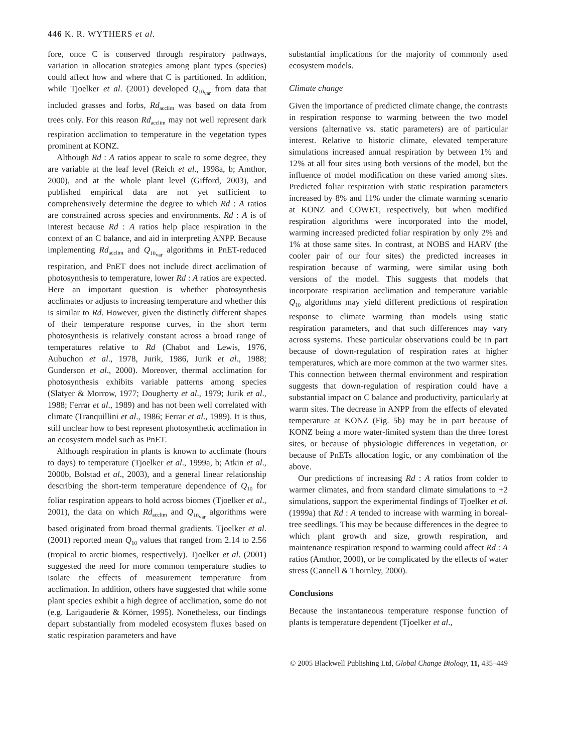446 K. R. WYTHERS et al.
fore, once C is conserved through respiratory pathways, variation in allocation strategies among plant types (species) could affect how and where that C is partitioned. In addition, while Tjoelker et al. (2001) developed Q<sub>10<sub>var</sub></sub> from data that included grasses and forbs, Rd<sub>acclim</sub> was based on data from trees only. For this reason Rd<sub>acclim</sub> may not well represent dark respiration acclimation to temperature in the vegetation types prominent at KONZ.
Although Rd : A ratios appear to scale to some degree, they are variable at the leaf level (Reich et al., 1998a, b; Amthor, 2000), and at the whole plant level (Gifford, 2003), and published empirical data are not yet sufficient to comprehensively determine the degree to which Rd : A ratios are constrained across species and environments. Rd : A is of interest because Rd : A ratios help place respiration in the context of an C balance, and aid in interpreting ANPP. Because implementing Rd<sub>acclim</sub> and Q<sub>10<sub>var</sub></sub> algorithms in PnET-reduced respiration, and PnET does not include direct acclimation of photosynthesis to temperature, lower Rd : A ratios are expected. Here an important question is whether photosynthesis acclimates or adjusts to increasing temperature and whether this is similar to Rd. However, given the distinctly different shapes of their temperature response curves, in the short term photosynthesis is relatively constant across a broad range of temperatures relative to Rd (Chabot and Lewis, 1976, Aubuchon et al., 1978, Jurik, 1986, Jurik et al., 1988; Gunderson et al., 2000). Moreover, thermal acclimation for photosynthesis exhibits variable patterns among species (Slatyer & Morrow, 1977; Dougherty et al., 1979; Jurik et al., 1988; Ferrar et al., 1989) and has not been well correlated with climate (Tranquillini et al., 1986; Ferrar et al., 1989). It is thus, still unclear how to best represent photosynthetic acclimation in an ecosystem model such as PnET.
Although respiration in plants is known to acclimate (hours to days) to temperature (Tjoelker et al., 1999a, b; Atkin et al., 2000b, Bolstad et al., 2003), and a general linear relationship describing the short-term temperature dependence of Q<sub>10</sub> for foliar respiration appears to hold across biomes (Tjoelker et al., 2001), the data on which Rd<sub>acclim</sub> and Q<sub>10<sub>var</sub></sub> algorithms were based originated from broad thermal gradients. Tjoelker et al. (2001) reported mean Q<sub>10</sub> values that ranged from 2.14 to 2.56 (tropical to arctic biomes, respectively). Tjoelker et al. (2001) suggested the need for more common temperature studies to isolate the effects of measurement temperature from acclimation. In addition, others have suggested that while some plant species exhibit a high degree of acclimation, some do not (e.g. Larigauderie & Körner, 1995). Nonetheless, our findings depart substantially from modeled ecosystem fluxes based on static respiration parameters and have
substantial implications for the majority of commonly used ecosystem models.
Climate change
Given the importance of predicted climate change, the contrasts in respiration response to warming between the two model versions (alternative vs. static parameters) are of particular interest. Relative to historic climate, elevated temperature simulations increased annual respiration by between 1% and 12% at all four sites using both versions of the model, but the influence of model modification on these varied among sites. Predicted foliar respiration with static respiration parameters increased by 8% and 11% under the climate warming scenario at KONZ and COWET, respectively, but when modified respiration algorithms were incorporated into the model, warming increased predicted foliar respiration by only 2% and 1% at those same sites. In contrast, at NOBS and HARV (the cooler pair of our four sites) the predicted increases in respiration because of warming, were similar using both versions of the model. This suggests that models that incorporate respiration acclimation and temperature variable Q<sub>10</sub> algorithms may yield different predictions of respiration response to climate warming than models using static respiration parameters, and that such differences may vary across systems. These particular observations could be in part because of down-regulation of respiration rates at higher temperatures, which are more common at the two warmer sites. This connection between thermal environment and respiration suggests that down-regulation of respiration could have a substantial impact on C balance and productivity, particularly at warm sites. The decrease in ANPP from the effects of elevated temperature at KONZ (Fig. 5b) may be in part because of KONZ being a more water-limited system than the three forest sites, or because of physiologic differences in vegetation, or because of PnETs allocation logic, or any combination of the above.
Our predictions of increasing Rd : A ratios from colder to warmer climates, and from standard climate simulations to +2 simulations, support the experimental findings of Tjoelker et al. (1999a) that Rd : A tended to increase with warming in boreal-tree seedlings. This may be because differences in the degree to which plant growth and size, growth respiration, and maintenance respiration respond to warming could affect Rd : A ratios (Amthor, 2000), or be complicated by the effects of water stress (Cannell & Thornley, 2000).
Conclusions
Because the instantaneous temperature response function of plants is temperature dependent (Tjoelker et al.,
© 2005 Blackwell Publishing Ltd, Global Change Biology, 11, 435–449